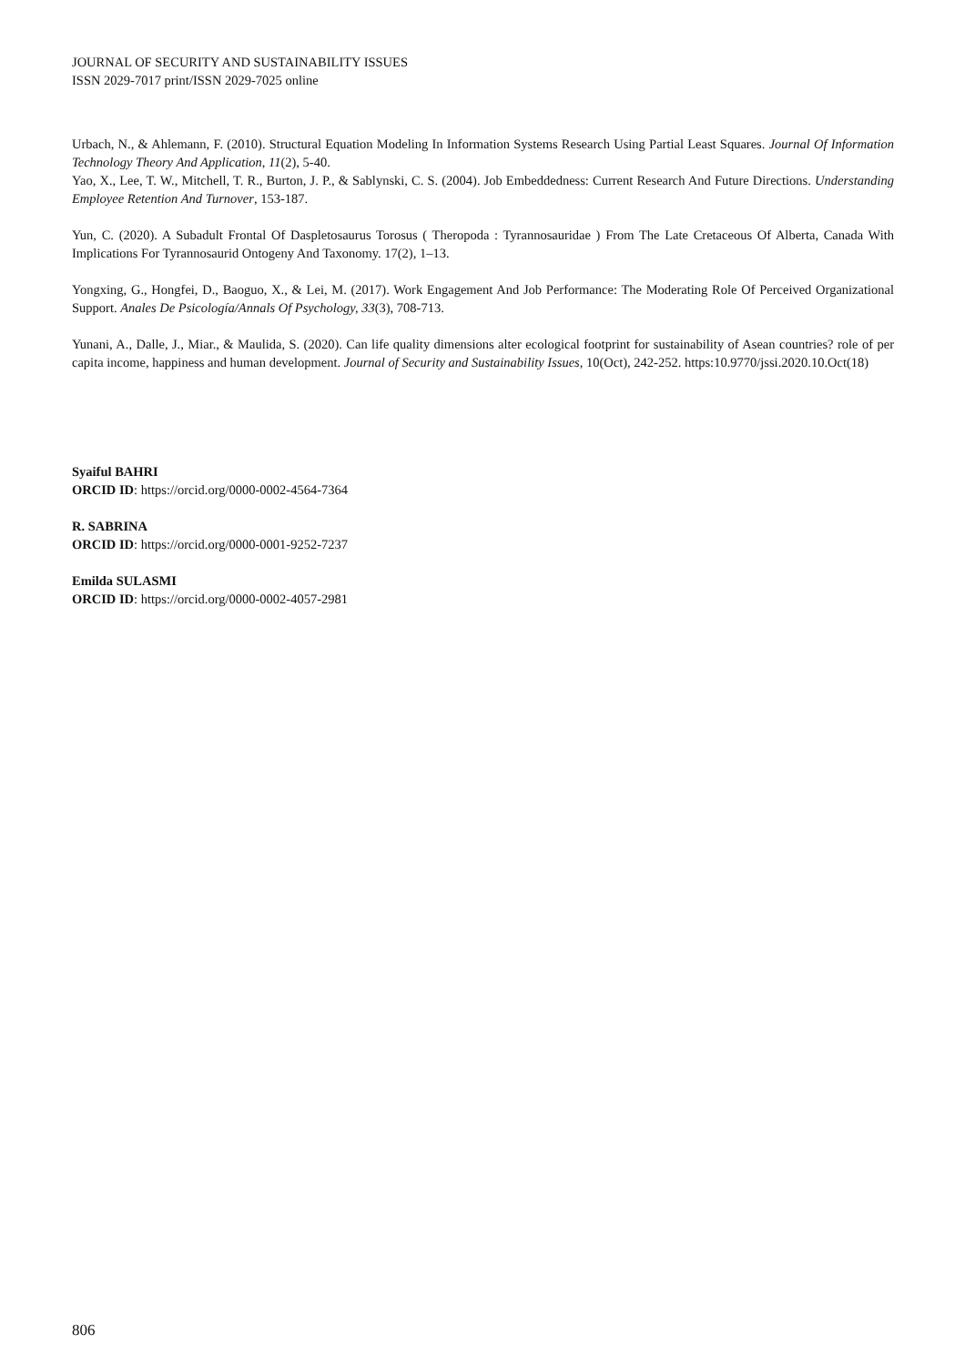JOURNAL OF SECURITY AND SUSTAINABILITY ISSUES
ISSN 2029-7017 print/ISSN 2029-7025 online
Urbach, N., & Ahlemann, F. (2010). Structural Equation Modeling In Information Systems Research Using Partial Least Squares. Journal Of Information Technology Theory And Application, 11(2), 5-40.
Yao, X., Lee, T. W., Mitchell, T. R., Burton, J. P., & Sablynski, C. S. (2004). Job Embeddedness: Current Research And Future Directions. Understanding Employee Retention And Turnover, 153-187.
Yun, C. (2020). A Subadult Frontal Of Daspletosaurus Torosus ( Theropoda : Tyrannosauridae ) From The Late Cretaceous Of Alberta, Canada With Implications For Tyrannosaurid Ontogeny And Taxonomy. 17(2), 1–13.
Yongxing, G., Hongfei, D., Baoguo, X., & Lei, M. (2017). Work Engagement And Job Performance: The Moderating Role Of Perceived Organizational Support. Anales De Psicología/Annals Of Psychology, 33(3), 708-713.
Yunani, A., Dalle, J., Miar., & Maulida, S. (2020). Can life quality dimensions alter ecological footprint for sustainability of Asean countries? role of per capita income, happiness and human development. Journal of Security and Sustainability Issues, 10(Oct), 242-252. https:10.9770/jssi.2020.10.Oct(18)
Syaiful BAHRI
ORCID ID: https://orcid.org/0000-0002-4564-7364
R. SABRINA
ORCID ID: https://orcid.org/0000-0001-9252-7237
Emilda SULASMI
ORCID ID: https://orcid.org/0000-0002-4057-2981
806